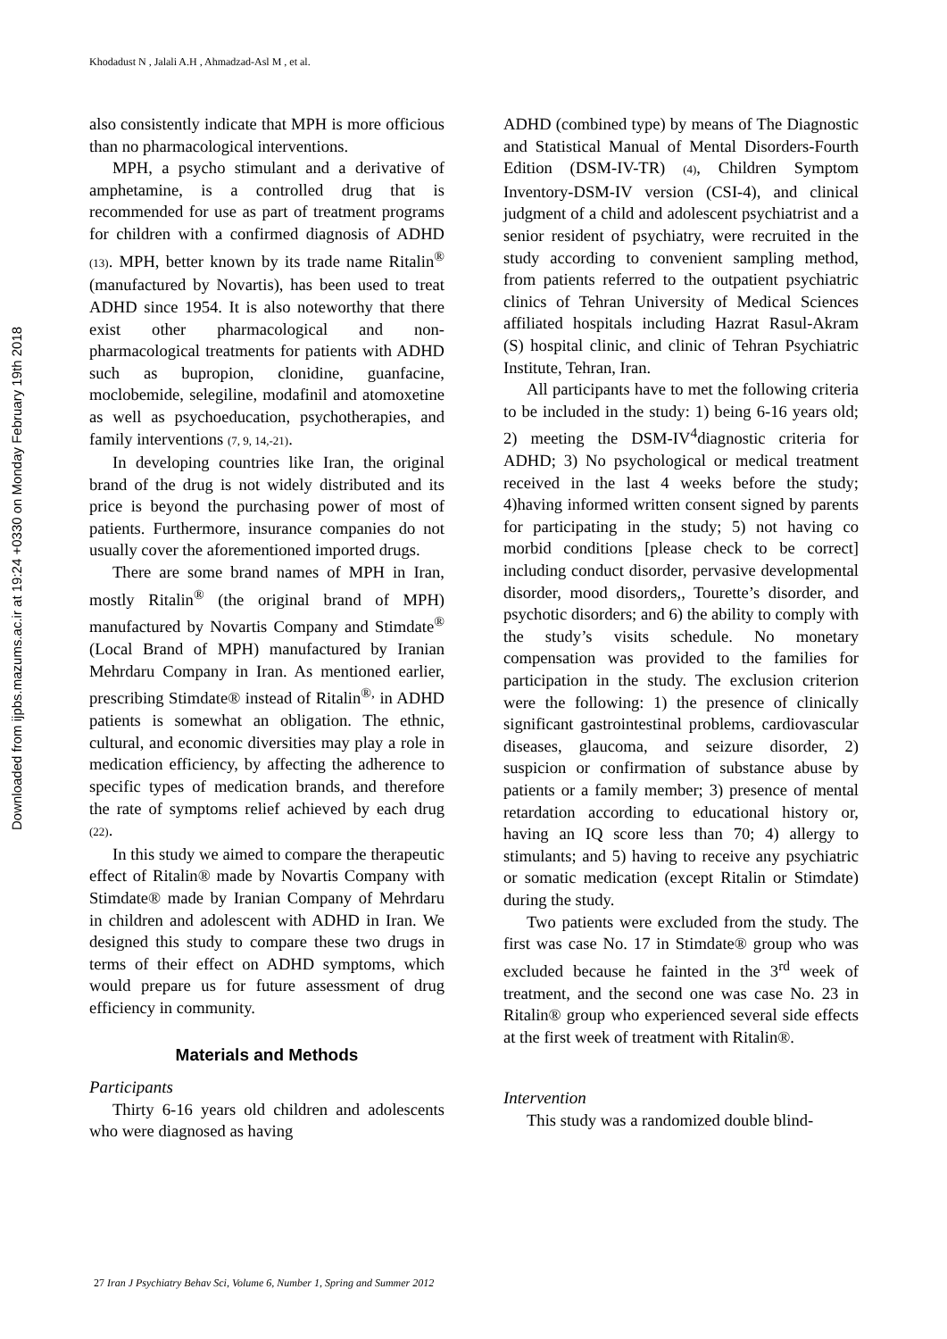Downloaded from ijpbs.mazums.ac.ir at 19:24 +0330 on Monday February 19th 2018
Khodadust N , Jalali A.H , Ahmadzad-Asl M , et al.
also consistently indicate that MPH is more officious than no pharmacological interventions.
MPH, a psycho stimulant and a derivative of amphetamine, is a controlled drug that is recommended for use as part of treatment programs for children with a confirmed diagnosis of ADHD (13). MPH, better known by its trade name Ritalin<sup>®</sup> (manufactured by Novartis), has been used to treat ADHD since 1954. It is also noteworthy that there exist other pharmacological and non-pharmacological treatments for patients with ADHD such as bupropion, clonidine, guanfacine, moclobemide, selegiline, modafinil and atomoxetine as well as psychoeducation, psychotherapies, and family interventions (7, 9, 14,-21).
In developing countries like Iran, the original brand of the drug is not widely distributed and its price is beyond the purchasing power of most of patients. Furthermore, insurance companies do not usually cover the aforementioned imported drugs.
There are some brand names of MPH in Iran, mostly Ritalin<sup>®</sup> (the original brand of MPH) manufactured by Novartis Company and Stimdate<sup>®</sup> (Local Brand of MPH) manufactured by Iranian Mehrdaru Company in Iran. As mentioned earlier, prescribing Stimdate® instead of Ritalin<sup>®,</sup> in ADHD patients is somewhat an obligation. The ethnic, cultural, and economic diversities may play a role in medication efficiency, by affecting the adherence to specific types of medication brands, and therefore the rate of symptoms relief achieved by each drug (22).
In this study we aimed to compare the therapeutic effect of Ritalin® made by Novartis Company with Stimdate® made by Iranian Company of Mehrdaru in children and adolescent with ADHD in Iran. We designed this study to compare these two drugs in terms of their effect on ADHD symptoms, which would prepare us for future assessment of drug efficiency in community.
Materials and Methods
Participants
Thirty 6-16 years old children and adolescents who were diagnosed as having
ADHD (combined type) by means of The Diagnostic and Statistical Manual of Mental Disorders-Fourth Edition (DSM-IV-TR) (4), Children Symptom Inventory-DSM-IV version (CSI-4), and clinical judgment of a child and adolescent psychiatrist and a senior resident of psychiatry, were recruited in the study according to convenient sampling method, from patients referred to the outpatient psychiatric clinics of Tehran University of Medical Sciences affiliated hospitals including Hazrat Rasul-Akram (S) hospital clinic, and clinic of Tehran Psychiatric Institute, Tehran, Iran.
All participants have to met the following criteria to be included in the study: 1) being 6-16 years old; 2) meeting the DSM-IV<sup>4</sup>diagnostic criteria for ADHD; 3) No psychological or medical treatment received in the last 4 weeks before the study; 4)having informed written consent signed by parents for participating in the study; 5) not having co morbid conditions [please check to be correct] including conduct disorder, pervasive developmental disorder, mood disorders,, Tourette’s disorder, and psychotic disorders; and 6) the ability to comply with the study’s visits schedule. No monetary compensation was provided to the families for participation in the study. The exclusion criterion were the following: 1) the presence of clinically significant gastrointestinal problems, cardiovascular diseases, glaucoma, and seizure disorder, 2) suspicion or confirmation of substance abuse by patients or a family member; 3) presence of mental retardation according to educational history or, having an IQ score less than 70; 4) allergy to stimulants; and 5) having to receive any psychiatric or somatic medication (except Ritalin or Stimdate) during the study.
Two patients were excluded from the study. The first was case No. 17 in Stimdate® group who was excluded because he fainted in the 3<sup>rd</sup> week of treatment, and the second one was case No. 23 in Ritalin® group who experienced several side effects at the first week of treatment with Ritalin®.
Intervention
This study was a randomized double blind-
27 Iran J Psychiatry Behav Sci, Volume 6, Number 1, Spring and Summer 2012